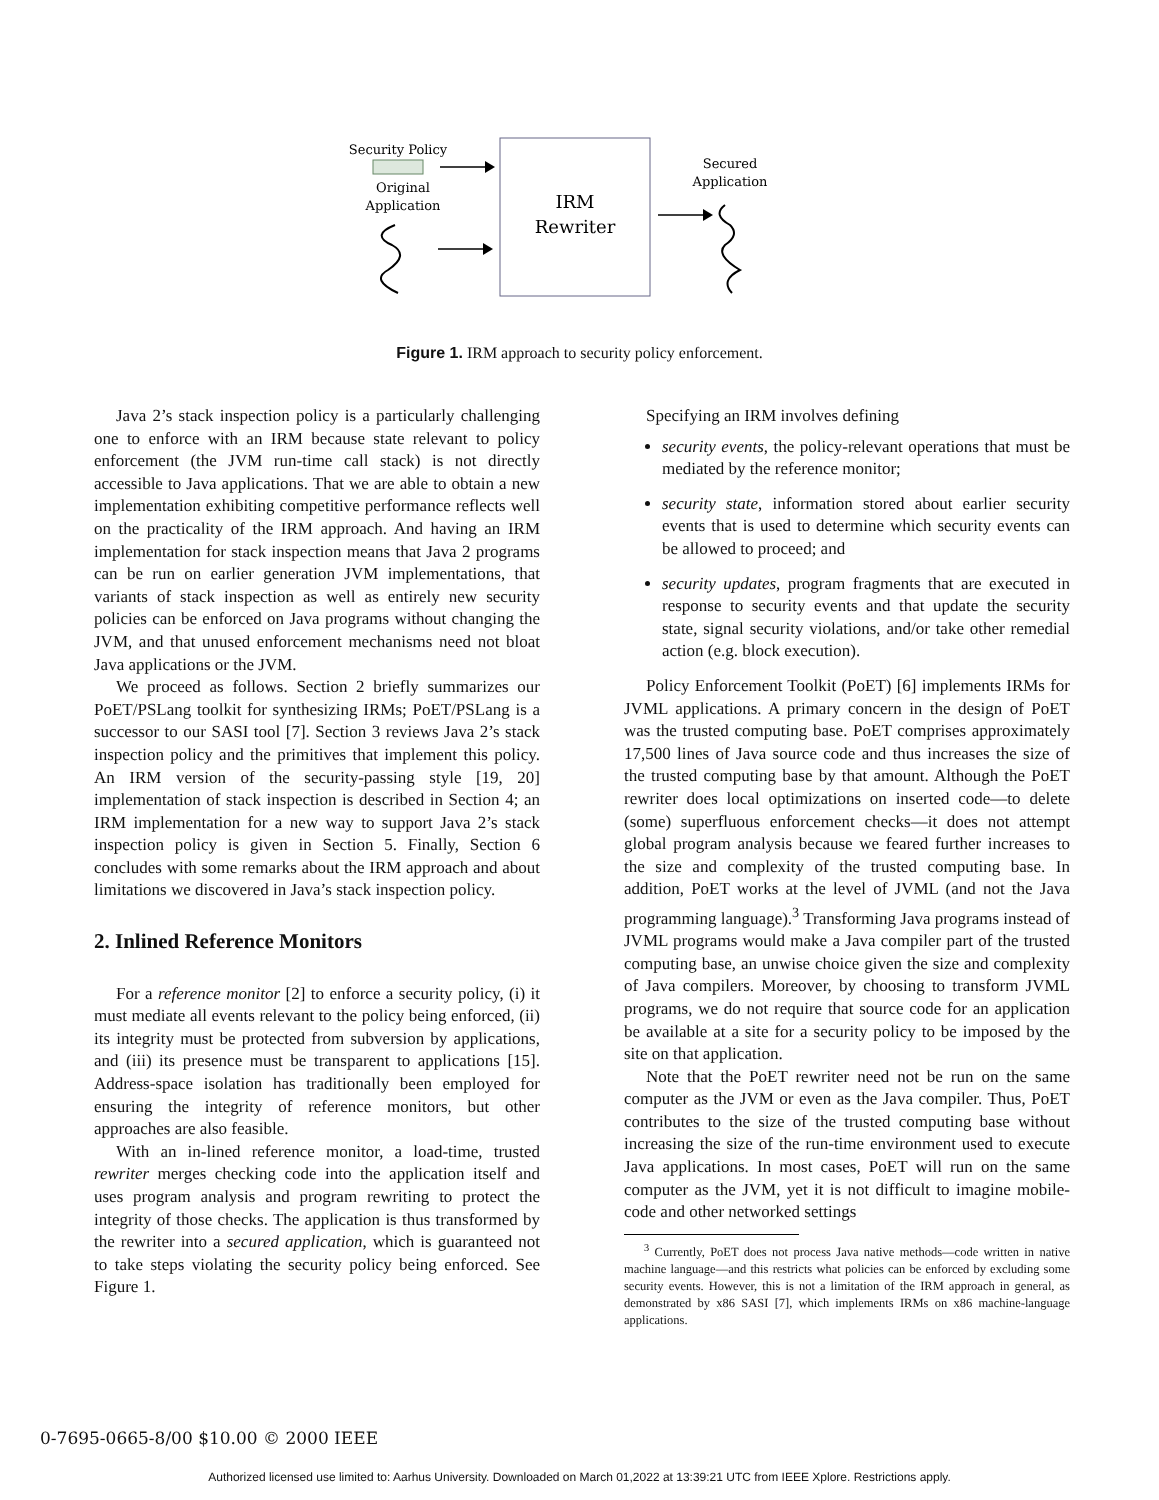Security Policy
Original
Application
IRM
Rewriter
Secured
Application
Figure 1. IRM approach to security policy enforcement.
Java 2’s stack inspection policy is a particularly challenging one to enforce with an IRM because state relevant to policy enforcement (the JVM run-time call stack) is not directly accessible to Java applications. That we are able to obtain a new implementation exhibiting competitive performance reflects well on the practicality of the IRM approach. And having an IRM implementation for stack inspection means that Java 2 programs can be run on earlier generation JVM implementations, that variants of stack inspection as well as entirely new security policies can be enforced on Java programs without changing the JVM, and that unused enforcement mechanisms need not bloat Java applications or the JVM.
We proceed as follows. Section 2 briefly summarizes our PoET/PSLang toolkit for synthesizing IRMs; PoET/PSLang is a successor to our SASI tool [7]. Section 3 reviews Java 2’s stack inspection policy and the primitives that implement this policy. An IRM version of the security-passing style [19, 20] implementation of stack inspection is described in Section 4; an IRM implementation for a new way to support Java 2’s stack inspection policy is given in Section 5. Finally, Section 6 concludes with some remarks about the IRM approach and about limitations we discovered in Java’s stack inspection policy.
2. Inlined Reference Monitors
For a reference monitor [2] to enforce a security policy, (i) it must mediate all events relevant to the policy being enforced, (ii) its integrity must be protected from subversion by applications, and (iii) its presence must be transparent to applications [15]. Address-space isolation has traditionally been employed for ensuring the integrity of reference monitors, but other approaches are also feasible.
With an in-lined reference monitor, a load-time, trusted rewriter merges checking code into the application itself and uses program analysis and program rewriting to protect the integrity of those checks. The application is thus transformed by the rewriter into a secured application, which is guaranteed not to take steps violating the security policy being enforced. See Figure 1.
Specifying an IRM involves defining
security events, the policy-relevant operations that must be mediated by the reference monitor;
security state, information stored about earlier security events that is used to determine which security events can be allowed to proceed; and
security updates, program fragments that are executed in response to security events and that update the security state, signal security violations, and/or take other remedial action (e.g. block execution).
Policy Enforcement Toolkit (PoET) [6] implements IRMs for JVML applications. A primary concern in the design of PoET was the trusted computing base. PoET comprises approximately 17,500 lines of Java source code and thus increases the size of the trusted computing base by that amount. Although the PoET rewriter does local optimizations on inserted code—to delete (some) superfluous enforcement checks—it does not attempt global program analysis because we feared further increases to the size and complexity of the trusted computing base. In addition, PoET works at the level of JVML (and not the Java programming language).<sup>3</sup> Transforming Java programs instead of JVML programs would make a Java compiler part of the trusted computing base, an unwise choice given the size and complexity of Java compilers. Moreover, by choosing to transform JVML programs, we do not require that source code for an application be available at a site for a security policy to be imposed by the site on that application.
Note that the PoET rewriter need not be run on the same computer as the JVM or even as the Java compiler. Thus, PoET contributes to the size of the trusted computing base without increasing the size of the run-time environment used to execute Java applications. In most cases, PoET will run on the same computer as the JVM, yet it is not difficult to imagine mobile-code and other networked settings
<sup>3</sup> Currently, PoET does not process Java native methods—code written in native machine language—and this restricts what policies can be enforced by excluding some security events. However, this is not a limitation of the IRM approach in general, as demonstrated by x86 SASI [7], which implements IRMs on x86 machine-language applications.
0-7695-0665-8/00 $10.00 © 2000 IEEE
Authorized licensed use limited to: Aarhus University. Downloaded on March 01,2022 at 13:39:21 UTC from IEEE Xplore. Restrictions apply.